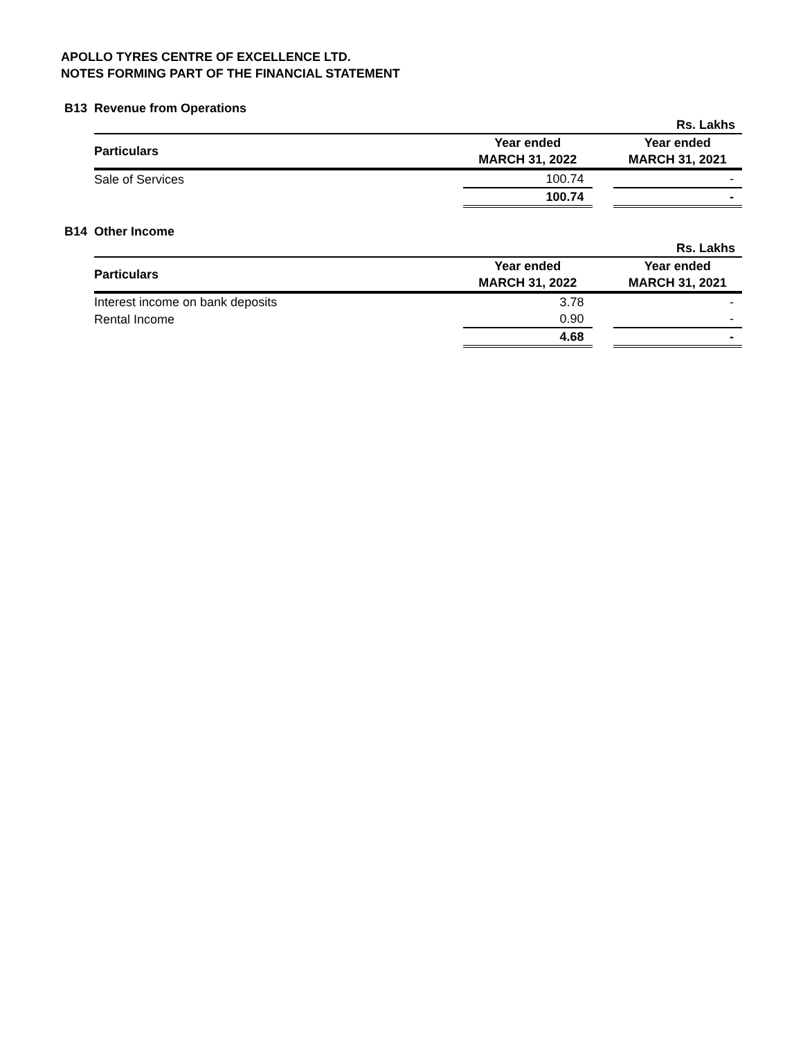APOLLO TYRES CENTRE OF EXCELLENCE LTD.
NOTES FORMING PART OF THE FINANCIAL STATEMENT
B13 Revenue from Operations
| Rs. Lakhs | | | |
| --- | --- | --- | --- |
| Particulars | Year ended MARCH 31, 2022 | | Year ended MARCH 31, 2021 |
| Sale of Services | 100.74 | | - |
| | 100.74 | | - |
B14 Other Income
| Rs. Lakhs | | | |
| --- | --- | --- | --- |
| Particulars | Year ended MARCH 31, 2022 | | Year ended MARCH 31, 2021 |
| Interest income on bank deposits | 3.78 | | - |
| Rental Income | 0.90 | | - |
| | 4.68 | | - |